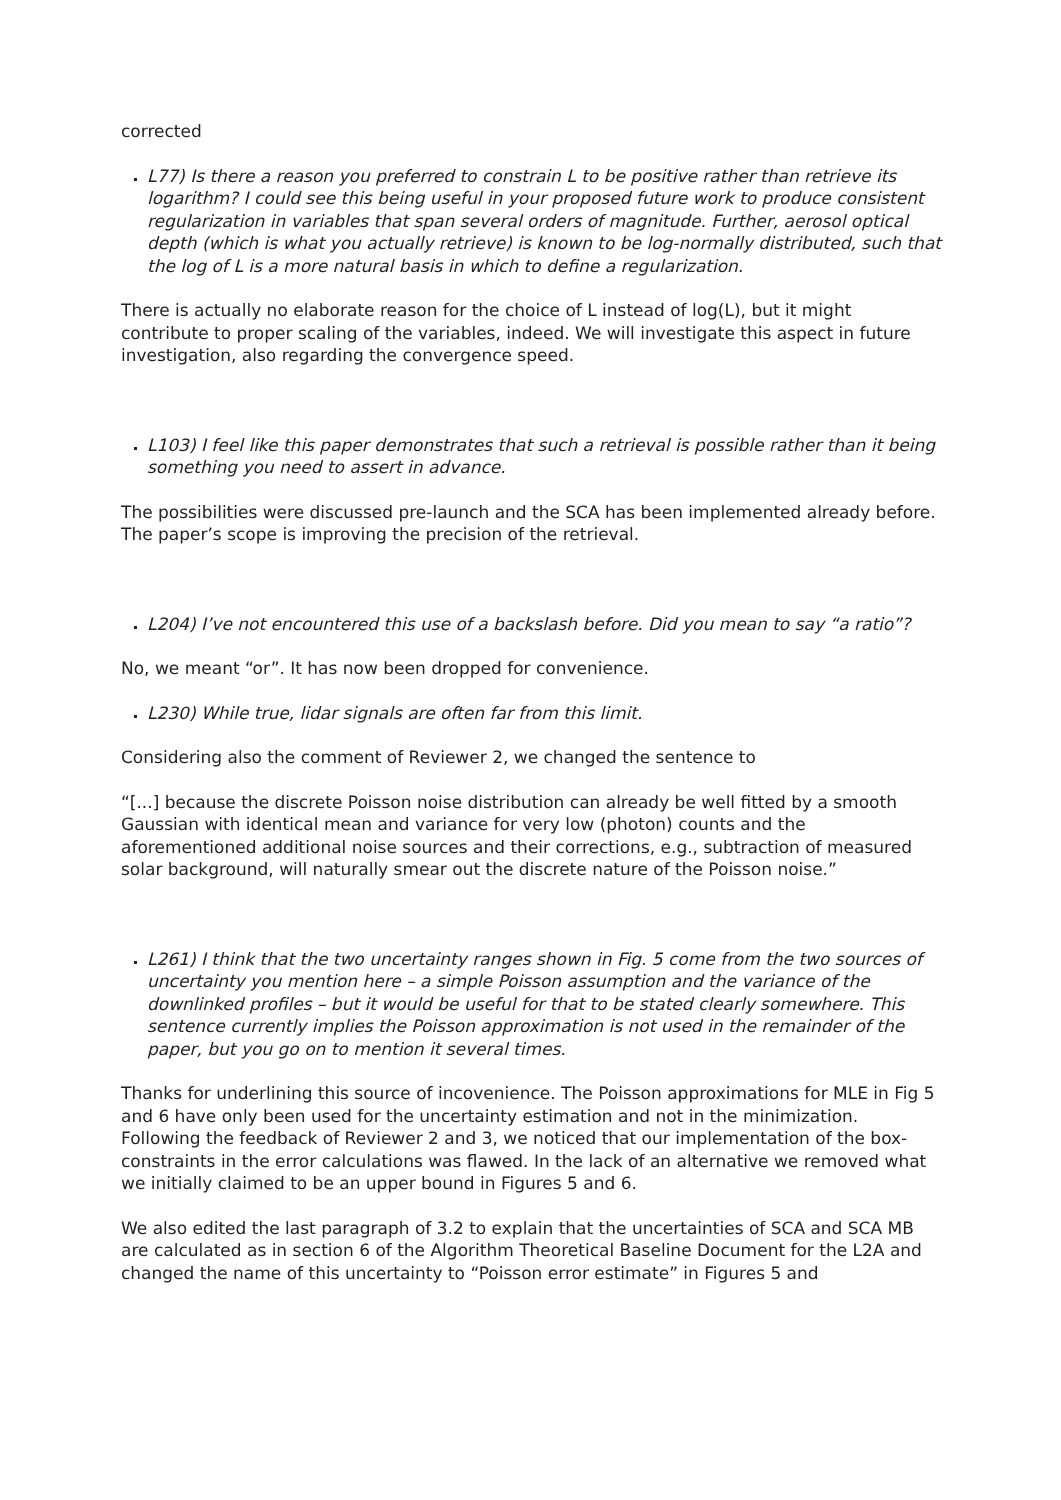corrected
L77) Is there a reason you preferred to constrain L to be positive rather than retrieve its logarithm? I could see this being useful in your proposed future work to produce consistent regularization in variables that span several orders of magnitude. Further, aerosol optical depth (which is what you actually retrieve) is known to be log-normally distributed, such that the log of L is a more natural basis in which to define a regularization.
There is actually no elaborate reason for the choice of L instead of log(L), but it might contribute to proper scaling of the variables, indeed. We will investigate this aspect in future investigation, also regarding the convergence speed.
L103) I feel like this paper demonstrates that such a retrieval is possible rather than it being something you need to assert in advance.
The possibilities were discussed pre-launch and the SCA has been implemented already before. The paper’s scope is improving the precision of the retrieval.
L204) I’ve not encountered this use of a backslash before. Did you mean to say “a ratio”?
No, we meant “or”. It has now been dropped for convenience.
L230) While true, lidar signals are often far from this limit.
Considering also the comment of Reviewer 2, we changed the sentence to
“[...] because the discrete Poisson noise distribution can already be well fitted by a smooth Gaussian with identical mean and variance for very low (photon) counts and the aforementioned additional noise sources and their corrections, e.g., subtraction of measured solar background, will naturally smear out the discrete nature of the Poisson noise.”
L261) I think that the two uncertainty ranges shown in Fig. 5 come from the two sources of uncertainty you mention here – a simple Poisson assumption and the variance of the downlinked profiles – but it would be useful for that to be stated clearly somewhere. This sentence currently implies the Poisson approximation is not used in the remainder of the paper, but you go on to mention it several times.
Thanks for underlining this source of incovenience. The Poisson approximations for MLE in Fig 5 and 6 have only been used for the uncertainty estimation and not in the minimization. Following the feedback of Reviewer 2 and 3, we noticed that our implementation of the box-constraints in the error calculations was flawed. In the lack of an alternative we removed what we initially claimed to be an upper bound in Figures 5 and 6.
We also edited the last paragraph of 3.2 to explain that the uncertainties of SCA and SCA MB are calculated as in section 6 of the Algorithm Theoretical Baseline Document for the L2A and changed the name of this uncertainty to “Poisson error estimate” in Figures 5 and